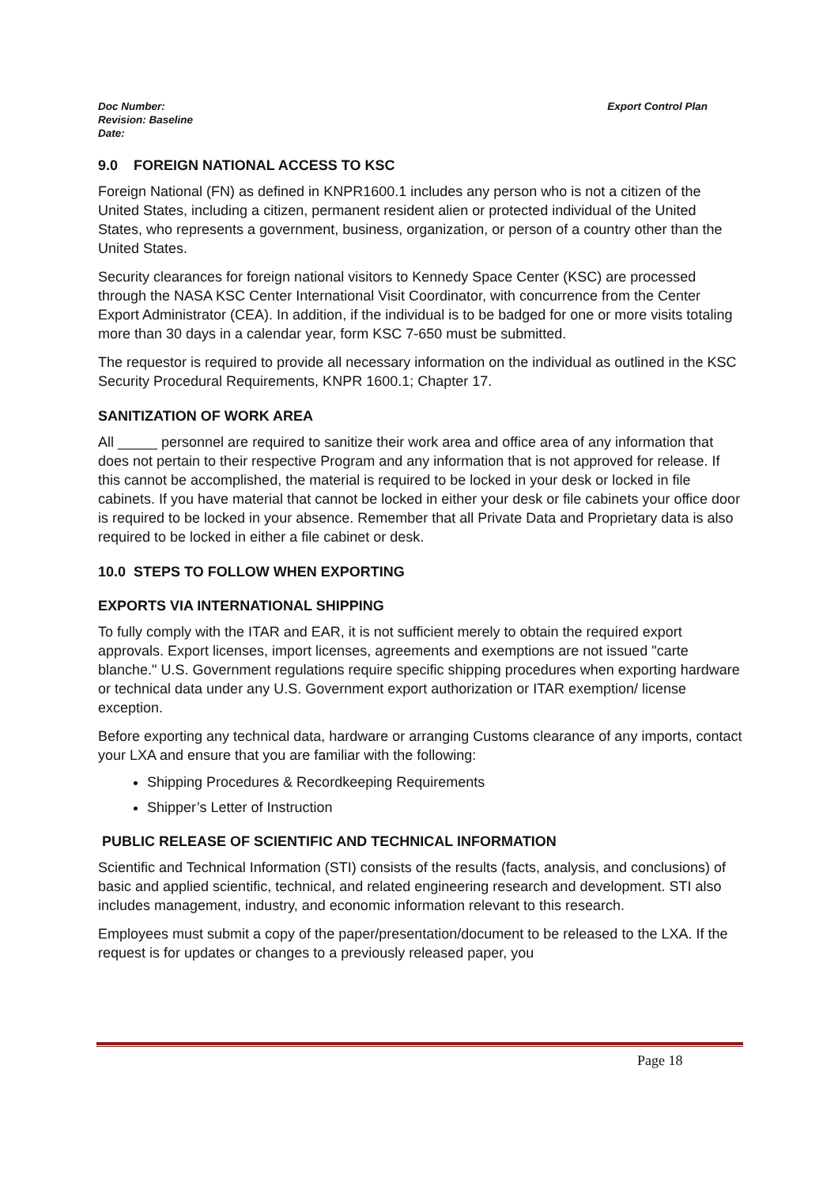Doc Number:
Revision: Baseline
Date:
Export Control Plan
9.0 FOREIGN NATIONAL ACCESS TO KSC
Foreign National (FN) as defined in KNPR1600.1 includes any person who is not a citizen of the United States, including a citizen, permanent resident alien or protected individual of the United States, who represents a government, business, organization, or person of a country other than the United States.
Security clearances for foreign national visitors to Kennedy Space Center (KSC) are processed through the NASA KSC Center International Visit Coordinator, with concurrence from the Center Export Administrator (CEA). In addition, if the individual is to be badged for one or more visits totaling more than 30 days in a calendar year, form KSC 7-650 must be submitted.
The requestor is required to provide all necessary information on the individual as outlined in the KSC Security Procedural Requirements, KNPR 1600.1; Chapter 17.
SANITIZATION OF WORK AREA
All _____ personnel are required to sanitize their work area and office area of any information that does not pertain to their respective Program and any information that is not approved for release. If this cannot be accomplished, the material is required to be locked in your desk or locked in file cabinets. If you have material that cannot be locked in either your desk or file cabinets your office door is required to be locked in your absence. Remember that all Private Data and Proprietary data is also required to be locked in either a file cabinet or desk.
10.0 STEPS TO FOLLOW WHEN EXPORTING
EXPORTS VIA INTERNATIONAL SHIPPING
To fully comply with the ITAR and EAR, it is not sufficient merely to obtain the required export approvals. Export licenses, import licenses, agreements and exemptions are not issued "carte blanche." U.S. Government regulations require specific shipping procedures when exporting hardware or technical data under any U.S. Government export authorization or ITAR exemption/ license exception.
Before exporting any technical data, hardware or arranging Customs clearance of any imports, contact your LXA and ensure that you are familiar with the following:
Shipping Procedures & Recordkeeping Requirements
Shipper’s Letter of Instruction
PUBLIC RELEASE OF SCIENTIFIC AND TECHNICAL INFORMATION
Scientific and Technical Information (STI) consists of the results (facts, analysis, and conclusions) of basic and applied scientific, technical, and related engineering research and development. STI also includes management, industry, and economic information relevant to this research.
Employees must submit a copy of the paper/presentation/document to be released to the LXA. If the request is for updates or changes to a previously released paper, you
Page 18